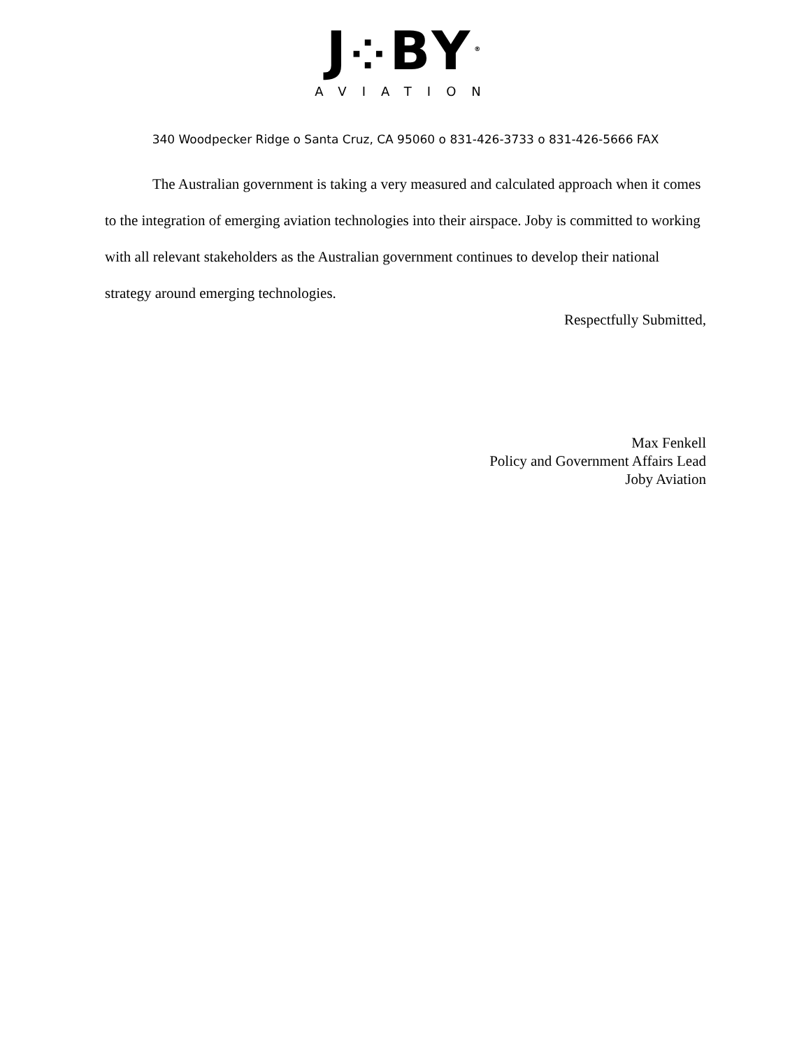J⁘BY<sup>®</sup>
AVIATION
340 Woodpecker Ridge o Santa Cruz, CA 95060 o 831-426-3733 o 831-426-5666 FAX
The Australian government is taking a very measured and calculated approach when it comes to the integration of emerging aviation technologies into their airspace. Joby is committed to working with all relevant stakeholders as the Australian government continues to develop their national strategy around emerging technologies.
Respectfully Submitted,
Max Fenkell
Policy and Government Affairs Lead
Joby Aviation